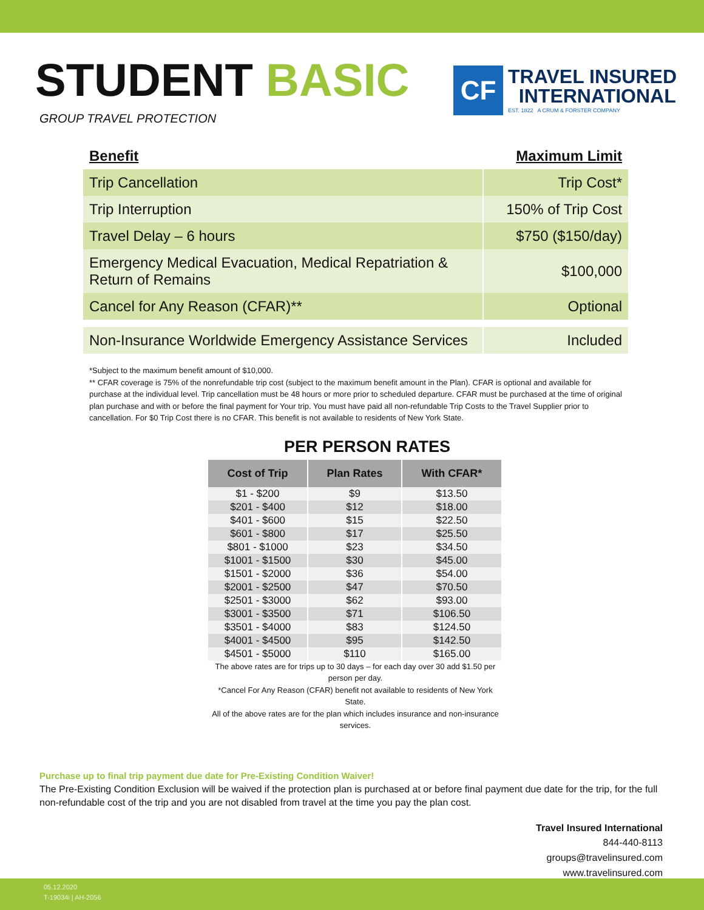STUDENT BASIC
GROUP TRAVEL PROTECTION
CF
TRAVEL INSURED
INTERNATIONAL
EST. 1822 A CRUM & FORSTER COMPANY
| Benefit | Maximum Limit |
| --- | --- |
| Trip Cancellation | Trip Cost* |
| Trip Interruption | 150% of Trip Cost |
| Travel Delay – 6 hours | $750 ($150/day) |
| Emergency Medical Evacuation, Medical Repatriation & Return of Remains | $100,000 |
| Cancel for Any Reason (CFAR)** | Optional |
| Non-Insurance Worldwide Emergency Assistance Services | Included |
*Subject to the maximum benefit amount of $10,000.
** CFAR coverage is 75% of the nonrefundable trip cost (subject to the maximum benefit amount in the Plan). CFAR is optional and available for purchase at the individual level. Trip cancellation must be 48 hours or more prior to scheduled departure. CFAR must be purchased at the time of original plan purchase and with or before the final payment for Your trip. You must have paid all non-refundable Trip Costs to the Travel Supplier prior to cancellation. For $0 Trip Cost there is no CFAR. This benefit is not available to residents of New York State.
PER PERSON RATES
| Cost of Trip | Plan Rates | With CFAR* |
| --- | --- | --- |
| $1 - $200 | $9 | $13.50 |
| $201 - $400 | $12 | $18.00 |
| $401 - $600 | $15 | $22.50 |
| $601 - $800 | $17 | $25.50 |
| $801 - $1000 | $23 | $34.50 |
| $1001 - $1500 | $30 | $45.00 |
| $1501 - $2000 | $36 | $54.00 |
| $2001 - $2500 | $47 | $70.50 |
| $2501 - $3000 | $62 | $93.00 |
| $3001 - $3500 | $71 | $106.50 |
| $3501 - $4000 | $83 | $124.50 |
| $4001 - $4500 | $95 | $142.50 |
| $4501 - $5000 | $110 | $165.00 |
The above rates are for trips up to 30 days – for each day over 30 add $1.50 per person per day.
*Cancel For Any Reason (CFAR) benefit not available to residents of New York State.
All of the above rates are for the plan which includes insurance and non-insurance services.
Purchase up to final trip payment due date for Pre-Existing Condition Waiver!
The Pre-Existing Condition Exclusion will be waived if the protection plan is purchased at or before final payment due date for the trip, for the full non-refundable cost of the trip and you are not disabled from travel at the time you pay the plan cost.
Travel Insured International
844-440-8113
groups@travelinsured.com
www.travelinsured.com
05.12.2020
T-19034i | AH-2056